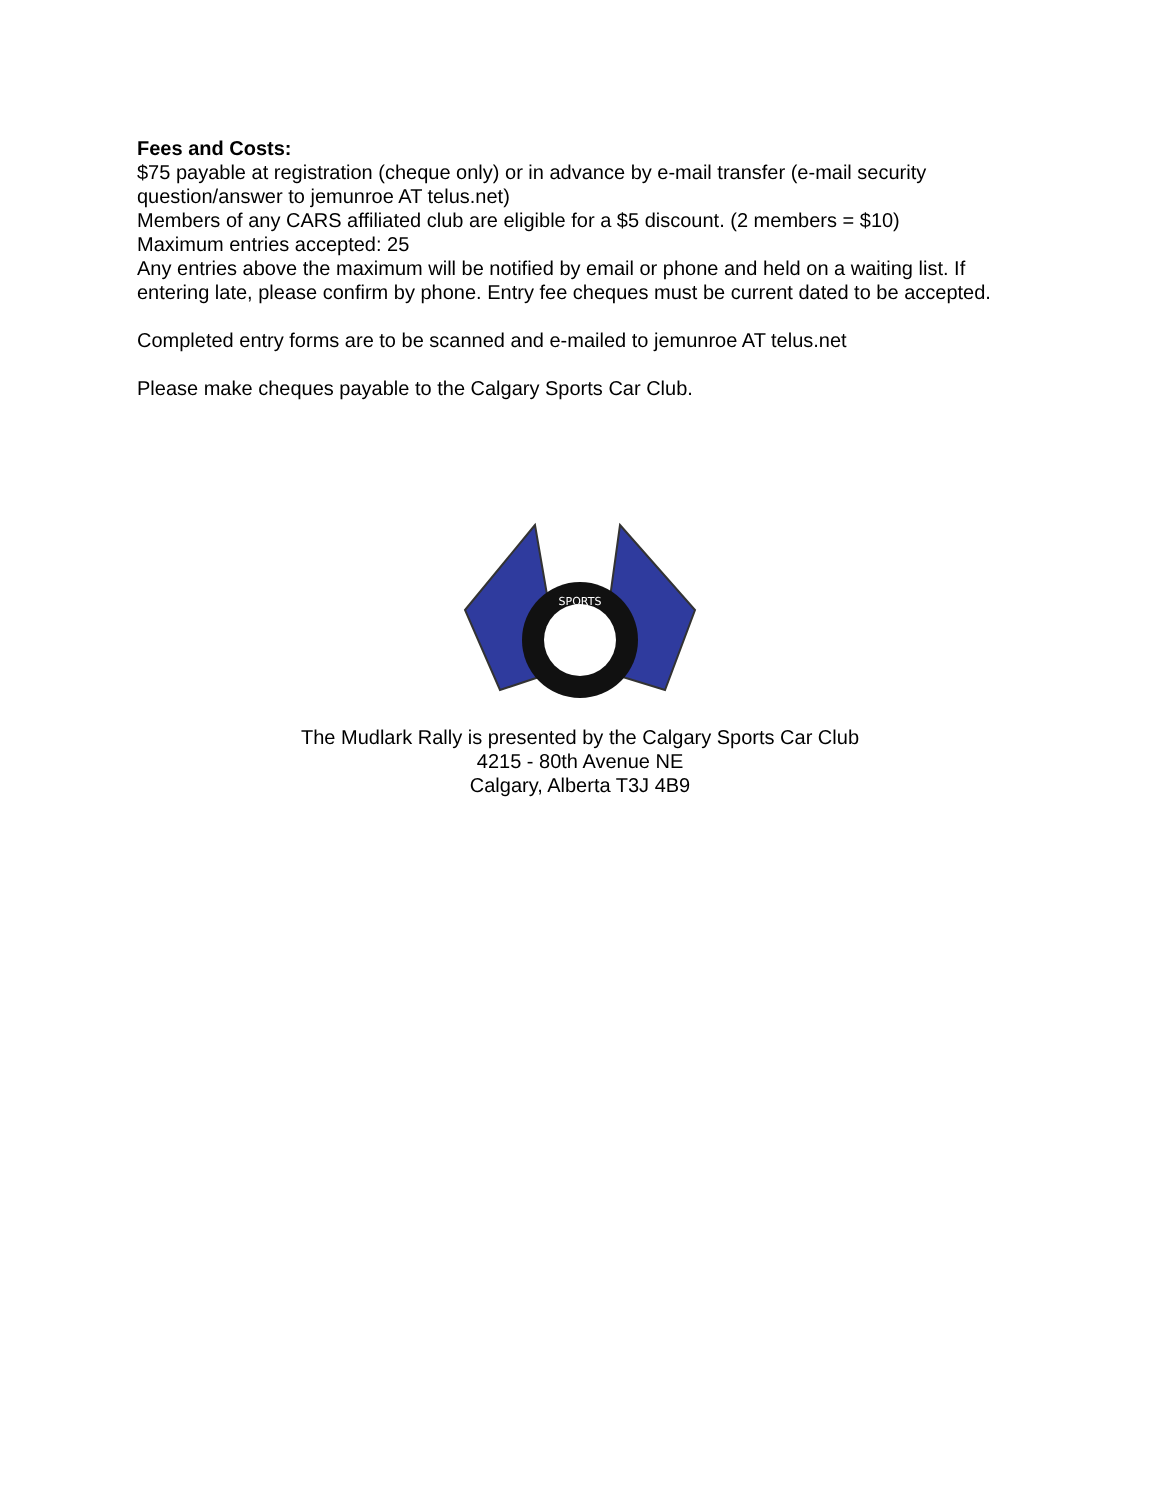Fees and Costs:
$75 payable at registration (cheque only) or in advance by e-mail transfer (e-mail security question/answer to jemunroe AT telus.net)
Members of any CARS affiliated club are eligible for a $5 discount. (2 members = $10)
Maximum entries accepted: 25
Any entries above the maximum will be notified by email or phone and held on a waiting list. If entering late, please confirm by phone. Entry fee cheques must be current dated to be accepted.
Completed entry forms are to be scanned and e-mailed to jemunroe AT telus.net
Please make cheques payable to the Calgary Sports Car Club.
SPORTS
The Mudlark Rally is presented by the Calgary Sports Car Club
4215 - 80th Avenue NE
Calgary, Alberta T3J 4B9